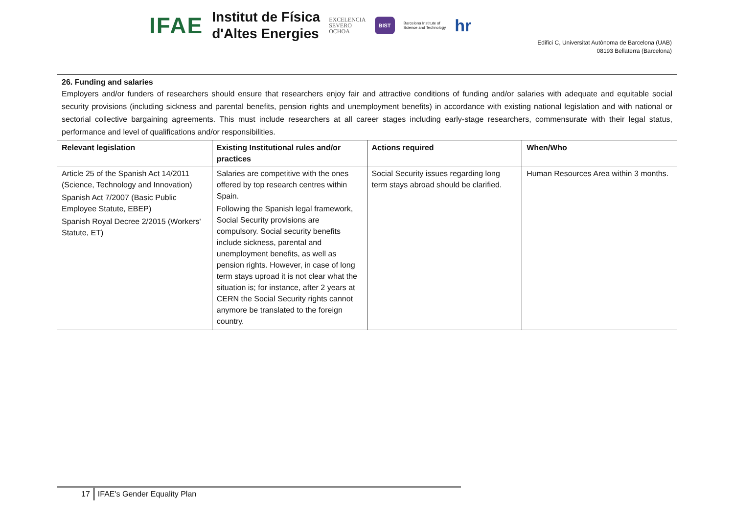IFAE Institut de Física
d'Altes Energies EXCELENCIA
SEVERO
OCHOA BIST Barcelona Institute of
Science and Technology hr
Edifici C, Universitat Autònoma de Barcelona (UAB)
08193 Bellaterra (Barcelona)
| 26. Funding and salaries Employers and/or funders of researchers should ensure that researchers enjoy fair and attractive conditions of funding and/or salaries with adequate and equitable social security provisions (including sickness and parental benefits, pension rights and unemployment benefits) in accordance with existing national legislation and with national or sectorial collective bargaining agreements. This must include researchers at all career stages including early-stage researchers, commensurate with their legal status, performance and level of qualifications and/or responsibilities. | | | |
| Relevant legislation | Existing Institutional rules and/or practices | Actions required | When/Who |
| Article 25 of the Spanish Act 14/2011 (Science, Technology and Innovation) Spanish Act 7/2007 (Basic Public Employee Statute, EBEP) Spanish Royal Decree 2/2015 (Workers' Statute, ET) | Salaries are competitive with the ones offered by top research centres within Spain. Following the Spanish legal framework, Social Security provisions are compulsory. Social security benefits include sickness, parental and unemployment benefits, as well as pension rights. However, in case of long term stays uproad it is not clear what the situation is; for instance, after 2 years at CERN the Social Security rights cannot anymore be translated to the foreign country. | Social Security issues regarding long term stays abroad should be clarified. | Human Resources Area within 3 months. |
17 IFAE's Gender Equality Plan